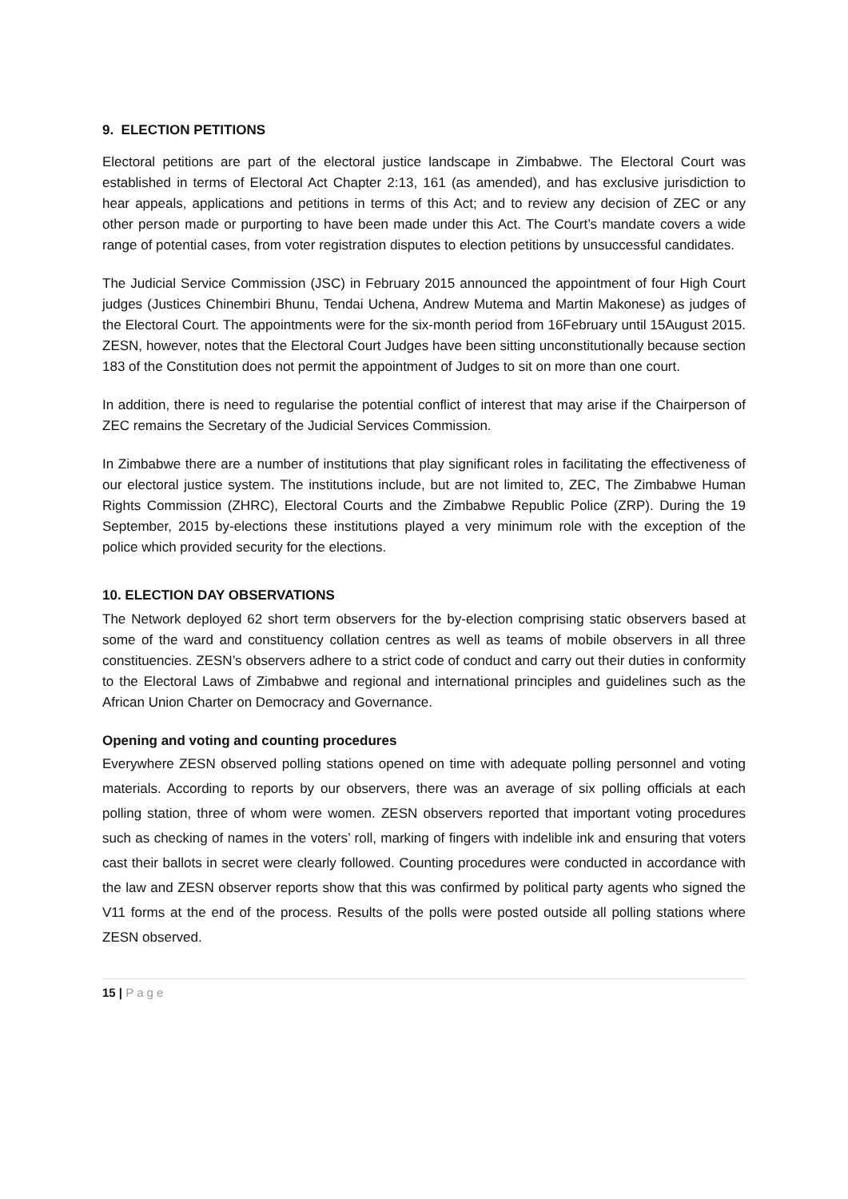9. ELECTION PETITIONS
Electoral petitions are part of the electoral justice landscape in Zimbabwe. The Electoral Court was established in terms of Electoral Act Chapter 2:13, 161 (as amended), and has exclusive jurisdiction to hear appeals, applications and petitions in terms of this Act; and to review any decision of ZEC or any other person made or purporting to have been made under this Act. The Court’s mandate covers a wide range of potential cases, from voter registration disputes to election petitions by unsuccessful candidates.
The Judicial Service Commission (JSC) in February 2015 announced the appointment of four High Court judges (Justices Chinembiri Bhunu, Tendai Uchena, Andrew Mutema and Martin Makonese) as judges of the Electoral Court. The appointments were for the six-month period from 16February until 15August 2015. ZESN, however, notes that the Electoral Court Judges have been sitting unconstitutionally because section 183 of the Constitution does not permit the appointment of Judges to sit on more than one court.
In addition, there is need to regularise the potential conflict of interest that may arise if the Chairperson of ZEC remains the Secretary of the Judicial Services Commission.
In Zimbabwe there are a number of institutions that play significant roles in facilitating the effectiveness of our electoral justice system. The institutions include, but are not limited to, ZEC, The Zimbabwe Human Rights Commission (ZHRC), Electoral Courts and the Zimbabwe Republic Police (ZRP). During the 19 September, 2015 by-elections these institutions played a very minimum role with the exception of the police which provided security for the elections.
10. ELECTION DAY OBSERVATIONS
The Network deployed 62 short term observers for the by-election comprising static observers based at some of the ward and constituency collation centres as well as teams of mobile observers in all three constituencies. ZESN’s observers adhere to a strict code of conduct and carry out their duties in conformity to the Electoral Laws of Zimbabwe and regional and international principles and guidelines such as the African Union Charter on Democracy and Governance.
Opening and voting and counting procedures
Everywhere ZESN observed polling stations opened on time with adequate polling personnel and voting materials. According to reports by our observers, there was an average of six polling officials at each polling station, three of whom were women. ZESN observers reported that important voting procedures such as checking of names in the voters’ roll, marking of fingers with indelible ink and ensuring that voters cast their ballots in secret were clearly followed. Counting procedures were conducted in accordance with the law and ZESN observer reports show that this was confirmed by political party agents who signed the V11 forms at the end of the process. Results of the polls were posted outside all polling stations where ZESN observed.
15 | Page